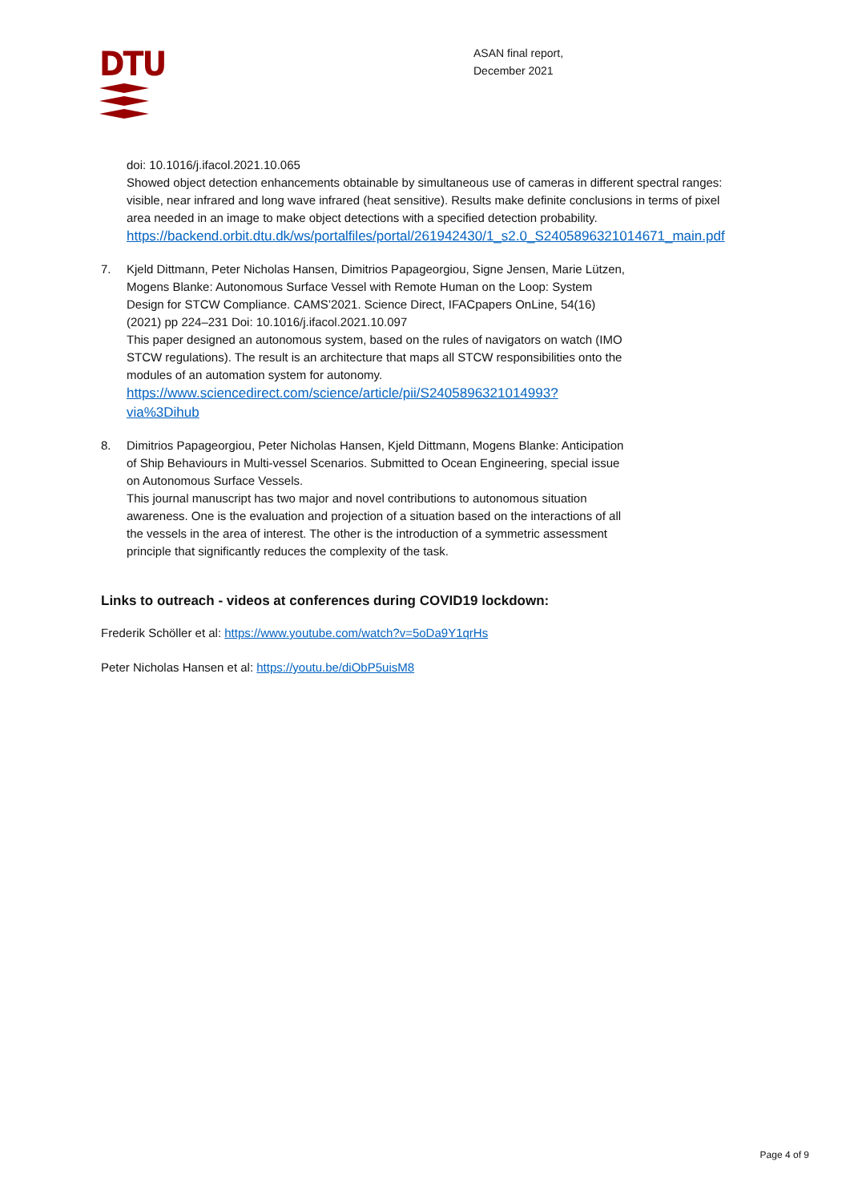DTU
ASAN final report,
December 2021
doi: 10.1016/j.ifacol.2021.10.065
Showed object detection enhancements obtainable by simultaneous use of cameras in different spectral ranges: visible, near infrared and long wave infrared (heat sensitive). Results make definite conclusions in terms of pixel area needed in an image to make object detections with a specified detection probability.
https://backend.orbit.dtu.dk/ws/portalfiles/portal/261942430/1_s2.0_S2405896321014671_main.pdf
7. Kjeld Dittmann, Peter Nicholas Hansen, Dimitrios Papageorgiou, Signe Jensen, Marie Lützen, Mogens Blanke: Autonomous Surface Vessel with Remote Human on the Loop: System Design for STCW Compliance. CAMS’2021. Science Direct, IFACpapers OnLine, 54(16) (2021) pp 224–231 Doi: 10.1016/j.ifacol.2021.10.097
This paper designed an autonomous system, based on the rules of navigators on watch (IMO STCW regulations). The result is an architecture that maps all STCW responsibilities onto the modules of an automation system for autonomy.
https://www.sciencedirect.com/science/article/pii/S2405896321014993?via%3Dihub
8. Dimitrios Papageorgiou, Peter Nicholas Hansen, Kjeld Dittmann, Mogens Blanke: Anticipation of Ship Behaviours in Multi-vessel Scenarios. Submitted to Ocean Engineering, special issue on Autonomous Surface Vessels.
This journal manuscript has two major and novel contributions to autonomous situation awareness. One is the evaluation and projection of a situation based on the interactions of all the vessels in the area of interest. The other is the introduction of a symmetric assessment principle that significantly reduces the complexity of the task.
Links to outreach - videos at conferences during COVID19 lockdown:
Frederik Schöller et al: https://www.youtube.com/watch?v=5oDa9Y1qrHs
Peter Nicholas Hansen et al: https://youtu.be/diObP5uisM8
Page 4 of 9